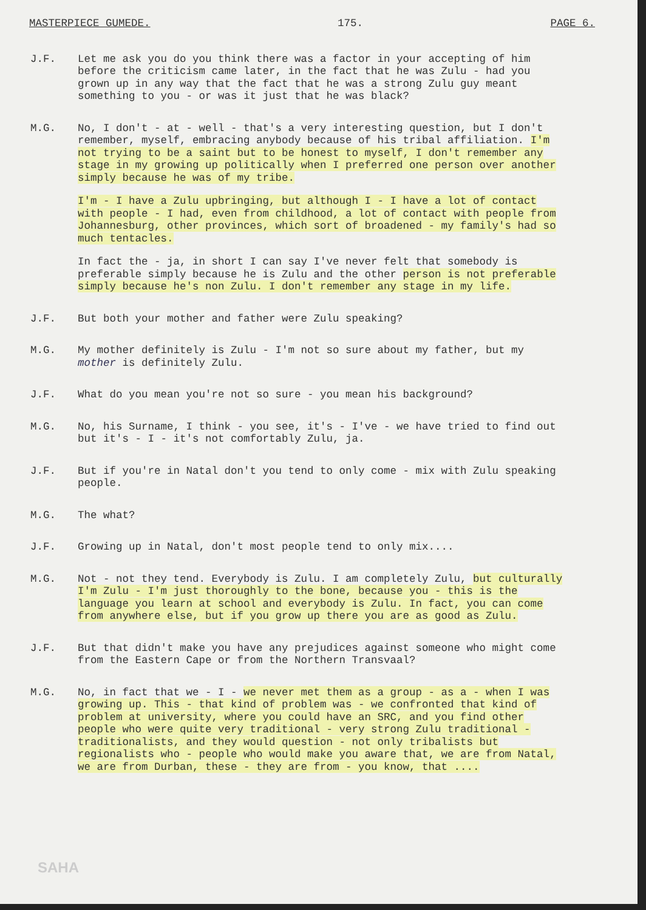MASTERPIECE GUMEDE. 175. PAGE 6.
J.F. Let me ask you do you think there was a factor in your accepting of him before the criticism came later, in the fact that he was Zulu - had you grown up in any way that the fact that he was a strong Zulu guy meant something to you - or was it just that he was black?
M.G. No, I don't - at - well - that's a very interesting question, but I don't remember, myself, embracing anybody because of his tribal affiliation. I'm not trying to be a saint but to be honest to myself, I don't remember any stage in my growing up politically when I preferred one person over another simply because he was of my tribe.
I'm - I have a Zulu upbringing, but although I - I have a lot of contact with people - I had, even from childhood, a lot of contact with people from Johannesburg, other provinces, which sort of broadened - my family's had so much tentacles.
In fact the - ja, in short I can say I've never felt that somebody is preferable simply because he is Zulu and the other person is not preferable simply because he's non Zulu. I don't remember any stage in my life.
J.F. But both your mother and father were Zulu speaking?
M.G. My mother definitely is Zulu - I'm not so sure about my father, but my mother is definitely Zulu.
J.F. What do you mean you're not so sure - you mean his background?
M.G. No, his Surname, I think - you see, it's - I've - we have tried to find out but it's - I - it's not comfortably Zulu, ja.
J.F. But if you're in Natal don't you tend to only come - mix with Zulu speaking people.
M.G. The what?
J.F. Growing up in Natal, don't most people tend to only mix....
M.G. Not - not they tend. Everybody is Zulu. I am completely Zulu, but culturally I'm Zulu - I'm just thoroughly to the bone, because you - this is the language you learn at school and everybody is Zulu. In fact, you can come from anywhere else, but if you grow up there you are as good as Zulu.
J.F. But that didn't make you have any prejudices against someone who might come from the Eastern Cape or from the Northern Transvaal?
M.G. No, in fact that we - I - we never met them as a group - as a - when I was growing up. This - that kind of problem was - we confronted that kind of problem at university, where you could have an SRC, and you find other people who were quite very traditional - very strong Zulu traditional - traditionalists, and they would question - not only tribalists but regionalists who - people who would make you aware that, we are from Natal, we are from Durban, these - they are from - you know, that ....
SAHA